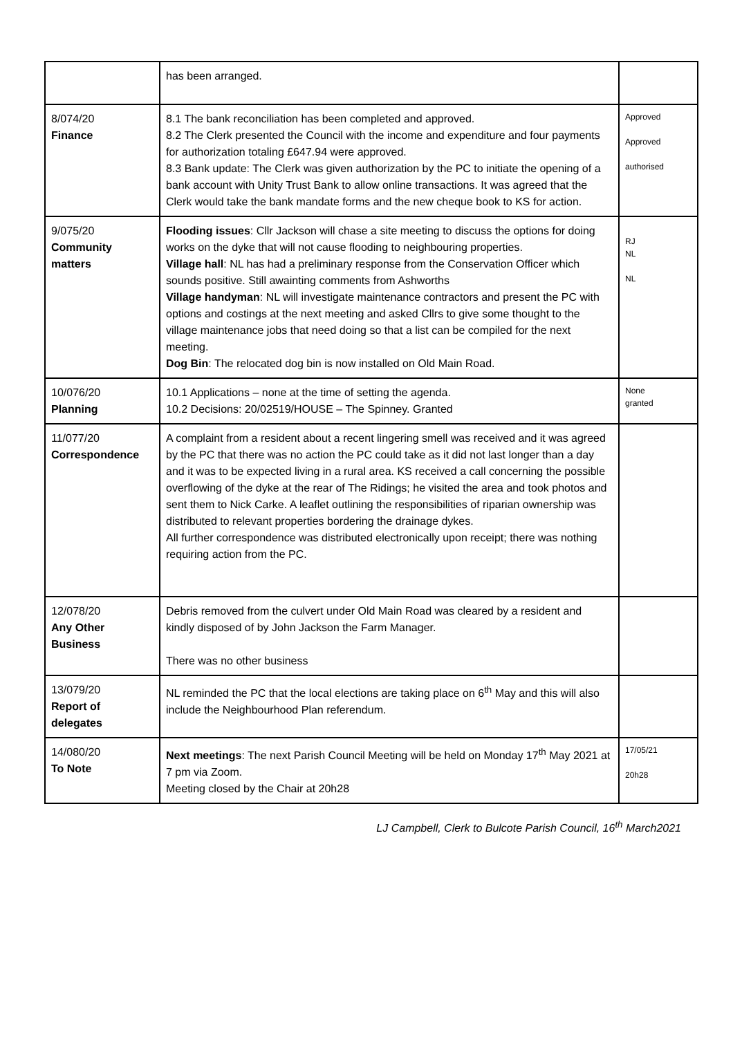| | has been arranged. | |
| 8/074/20 Finance | 8.1 The bank reconciliation has been completed and approved. 8.2 The Clerk presented the Council with the income and expenditure and four payments for authorization totaling £647.94 were approved. 8.3 Bank update: The Clerk was given authorization by the PC to initiate the opening of a bank account with Unity Trust Bank to allow online transactions. It was agreed that the Clerk would take the bank mandate forms and the new cheque book to KS for action. | Approved Approved authorised |
| 9/075/20 Community matters | Flooding issues : Cllr Jackson will chase a site meeting to discuss the options for doing works on the dyke that will not cause flooding to neighbouring properties. Village hall : NL has had a preliminary response from the Conservation Officer which sounds positive. Still awainting comments from Ashworths Village handyman : NL will investigate maintenance contractors and present the PC with options and costings at the next meeting and asked Cllrs to give some thought to the village maintenance jobs that need doing so that a list can be compiled for the next meeting. Dog Bin : The relocated dog bin is now installed on Old Main Road. | RJ NL NL |
| 10/076/20 Planning | 10.1 Applications – none at the time of setting the agenda. 10.2 Decisions: 20/02519/HOUSE – The Spinney. Granted | None granted |
| 11/077/20 Correspondence | A complaint from a resident about a recent lingering smell was received and it was agreed by the PC that there was no action the PC could take as it did not last longer than a day and it was to be expected living in a rural area. KS received a call concerning the possible overflowing of the dyke at the rear of The Ridings; he visited the area and took photos and sent them to Nick Carke. A leaflet outlining the responsibilities of riparian ownership was distributed to relevant properties bordering the drainage dykes. All further correspondence was distributed electronically upon receipt; there was nothing requiring action from the PC. | |
| 12/078/20 Any Other Business | Debris removed from the culvert under Old Main Road was cleared by a resident and kindly disposed of by John Jackson the Farm Manager. There was no other business | |
| 13/079/20 Report of delegates | NL reminded the PC that the local elections are taking place on 6<sup>th</sup> May and this will also include the Neighbourhood Plan referendum. | |
| 14/080/20 To Note | Next meetings : The next Parish Council Meeting will be held on Monday 17<sup>th</sup> May 2021 at 7 pm via Zoom. Meeting closed by the Chair at 20h28 | 17/05/21 20h28 |
LJ Campbell, Clerk to Bulcote Parish Council, 16<sup>th</sup> March2021